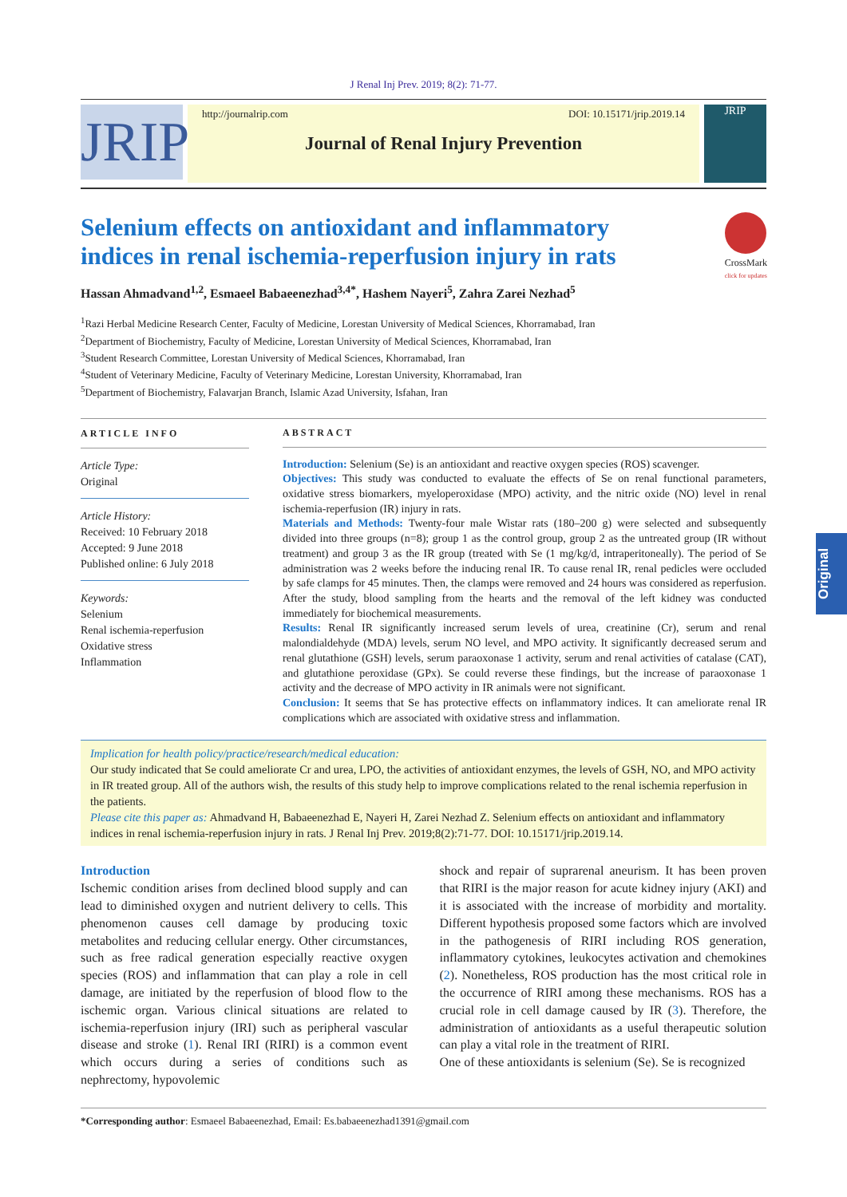J Renal Inj Prev. 2019; 8(2): 71-77.
JRIP
http://journalrip.com DOI: 10.15171/jrip.2019.14
Journal of Renal Injury Prevention
JRIP
Selenium effects on antioxidant and inflammatory indices in renal ischemia-reperfusion injury in rats
CrossMark
click for updates
Hassan Ahmadvand<sup>1,2</sup>, Esmaeel Babaeenezhad<sup>3,4*</sup>, Hashem Nayeri<sup>5</sup>, Zahra Zarei Nezhad<sup>5</sup>
<sup>1</sup> Razi Herbal Medicine Research Center, Faculty of Medicine, Lorestan University of Medical Sciences, Khorramabad, Iran
<sup>2</sup> Department of Biochemistry, Faculty of Medicine, Lorestan University of Medical Sciences, Khorramabad, Iran
<sup>3</sup> Student Research Committee, Lorestan University of Medical Sciences, Khorramabad, Iran
<sup>4</sup> Student of Veterinary Medicine, Faculty of Veterinary Medicine, Lorestan University, Khorramabad, Iran
<sup>5</sup> Department of Biochemistry, Falavarjan Branch, Islamic Azad University, Isfahan, Iran
ARTICLE INFO
Article Type:
Original
Article History:
Received: 10 February 2018
Accepted: 9 June 2018
Published online: 6 July 2018
Keywords:
Selenium
Renal ischemia-reperfusion
Oxidative stress
Inflammation
ABSTRACT
Introduction: Selenium (Se) is an antioxidant and reactive oxygen species (ROS) scavenger.
Objectives: This study was conducted to evaluate the effects of Se on renal functional parameters, oxidative stress biomarkers, myeloperoxidase (MPO) activity, and the nitric oxide (NO) level in renal ischemia-reperfusion (IR) injury in rats.
Materials and Methods: Twenty-four male Wistar rats (180–200 g) were selected and subsequently divided into three groups (n=8); group 1 as the control group, group 2 as the untreated group (IR without treatment) and group 3 as the IR group (treated with Se (1 mg/kg/d, intraperitoneally). The period of Se administration was 2 weeks before the inducing renal IR. To cause renal IR, renal pedicles were occluded by safe clamps for 45 minutes. Then, the clamps were removed and 24 hours was considered as reperfusion. After the study, blood sampling from the hearts and the removal of the left kidney was conducted immediately for biochemical measurements.
Results: Renal IR significantly increased serum levels of urea, creatinine (Cr), serum and renal malondialdehyde (MDA) levels, serum NO level, and MPO activity. It significantly decreased serum and renal glutathione (GSH) levels, serum paraoxonase 1 activity, serum and renal activities of catalase (CAT), and glutathione peroxidase (GPx). Se could reverse these findings, but the increase of paraoxonase 1 activity and the decrease of MPO activity in IR animals were not significant.
Conclusion: It seems that Se has protective effects on inflammatory indices. It can ameliorate renal IR complications which are associated with oxidative stress and inflammation.
Implication for health policy/practice/research/medical education:
Our study indicated that Se could ameliorate Cr and urea, LPO, the activities of antioxidant enzymes, the levels of GSH, NO, and MPO activity in IR treated group. All of the authors wish, the results of this study help to improve complications related to the renal ischemia reperfusion in the patients.
Please cite this paper as: Ahmadvand H, Babaeenezhad E, Nayeri H, Zarei Nezhad Z. Selenium effects on antioxidant and inflammatory indices in renal ischemia-reperfusion injury in rats. J Renal Inj Prev. 2019;8(2):71-77. DOI: 10.15171/jrip.2019.14.
Introduction
Ischemic condition arises from declined blood supply and can lead to diminished oxygen and nutrient delivery to cells. This phenomenon causes cell damage by producing toxic metabolites and reducing cellular energy. Other circumstances, such as free radical generation especially reactive oxygen species (ROS) and inflammation that can play a role in cell damage, are initiated by the reperfusion of blood flow to the ischemic organ. Various clinical situations are related to ischemia-reperfusion injury (IRI) such as peripheral vascular disease and stroke (1). Renal IRI (RIRI) is a common event which occurs during a series of conditions such as nephrectomy, hypovolemic
shock and repair of suprarenal aneurism. It has been proven that RIRI is the major reason for acute kidney injury (AKI) and it is associated with the increase of morbidity and mortality. Different hypothesis proposed some factors which are involved in the pathogenesis of RIRI including ROS generation, inflammatory cytokines, leukocytes activation and chemokines (2). Nonetheless, ROS production has the most critical role in the occurrence of RIRI among these mechanisms. ROS has a crucial role in cell damage caused by IR (3). Therefore, the administration of antioxidants as a useful therapeutic solution can play a vital role in the treatment of RIRI.
One of these antioxidants is selenium (Se). Se is recognized
*Corresponding author: Esmaeel Babaeenezhad, Email: Es.babaeenezhad1391@gmail.com
Original